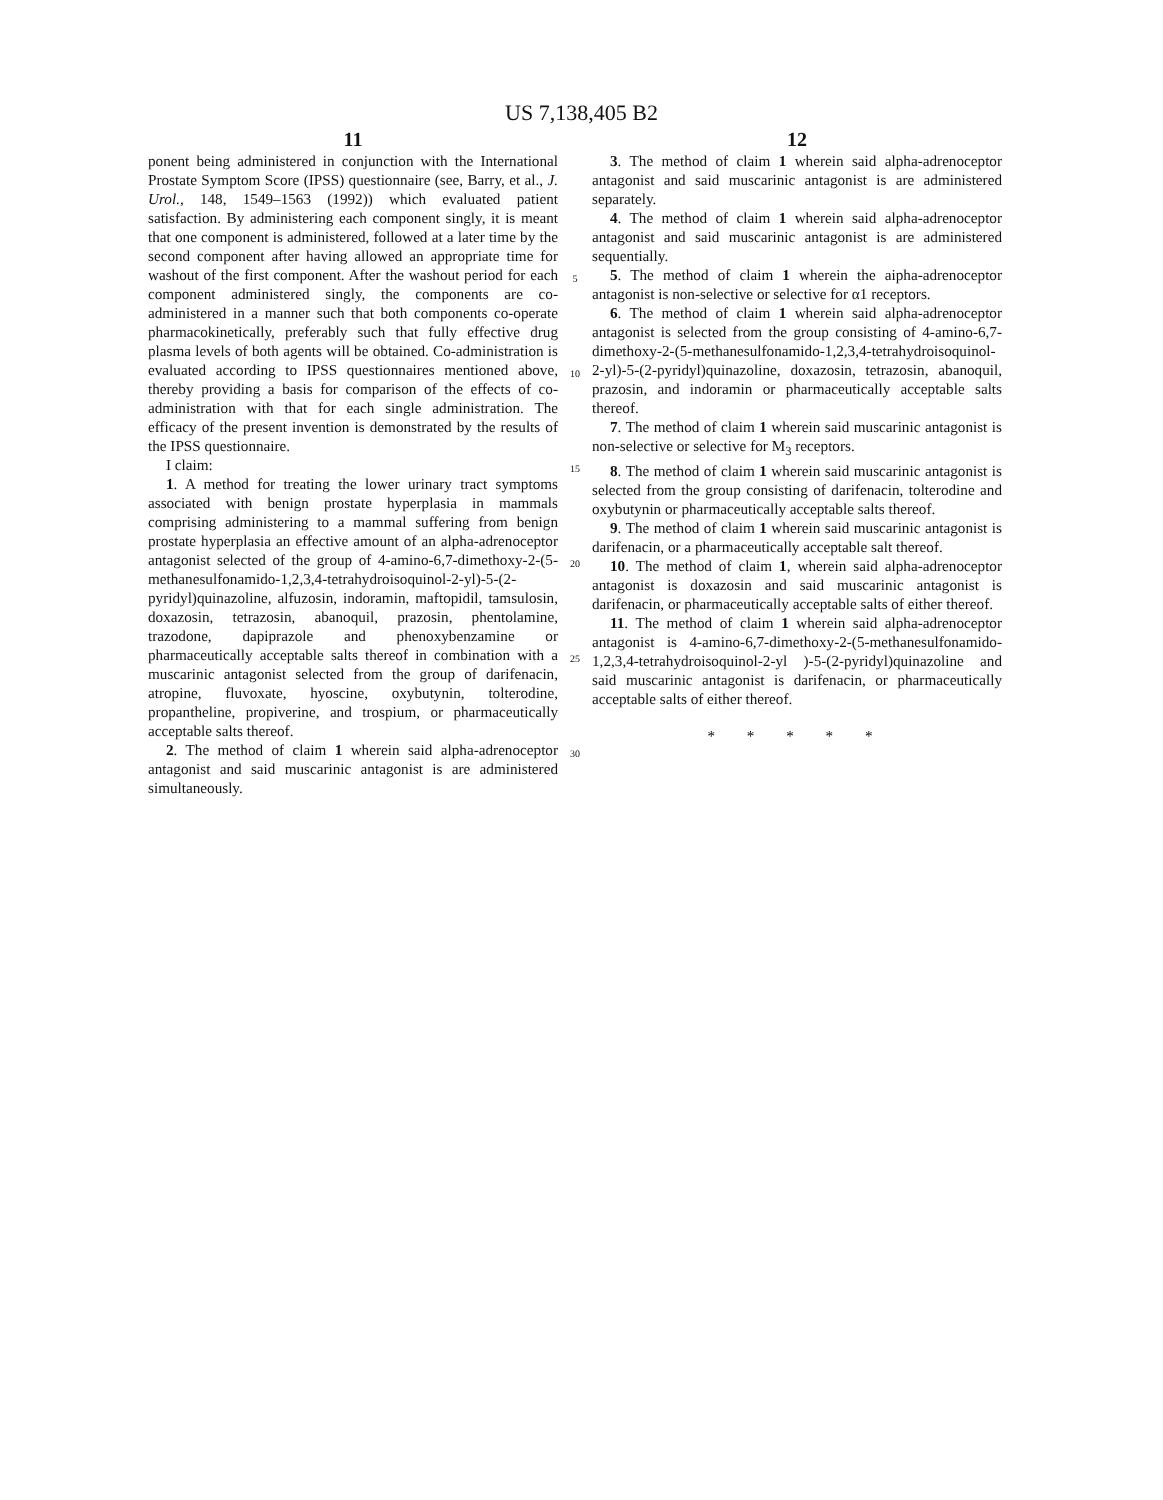US 7,138,405 B2
11
ponent being administered in conjunction with the International Prostate Symptom Score (IPSS) questionnaire (see, Barry, et al., J. Urol., 148, 1549–1563 (1992)) which evaluated patient satisfaction. By administering each component singly, it is meant that one component is administered, followed at a later time by the second component after having allowed an appropriate time for washout of the first component. After the washout period for each component administered singly, the components are co-administered in a manner such that both components co-operate pharmacokinetically, preferably such that fully effective drug plasma levels of both agents will be obtained. Co-administration is evaluated according to IPSS questionnaires mentioned above, thereby providing a basis for comparison of the effects of co-administration with that for each single administration. The efficacy of the present invention is demonstrated by the results of the IPSS questionnaire.
I claim:
1. A method for treating the lower urinary tract symptoms associated with benign prostate hyperplasia in mammals comprising administering to a mammal suffering from benign prostate hyperplasia an effective amount of an alpha-adrenoceptor antagonist selected of the group of 4-amino-6,7-dimethoxy-2-(5-methanesulfonamido-1,2,3,4-tetrahydroisoquinol-2-yl)-5-(2-pyridyl)quinazoline, alfuzosin, indoramin, maftopidil, tamsulosin, doxazosin, tetrazosin, abanoquil, prazosin, phentolamine, trazodone, dapiprazole and phenoxybenzamine or pharmaceutically acceptable salts thereof in combination with a muscarinic antagonist selected from the group of darifenacin, atropine, fluvoxate, hyoscine, oxybutynin, tolterodine, propantheline, propiverine, and trospium, or pharmaceutically acceptable salts thereof.
2. The method of claim 1 wherein said alpha-adrenoceptor antagonist and said muscarinic antagonist is are administered simultaneously.
5
10
15
20
25
30
12
3. The method of claim 1 wherein said alpha-adrenoceptor antagonist and said muscarinic antagonist is are administered separately.
4. The method of claim 1 wherein said alpha-adrenoceptor antagonist and said muscarinic antagonist is are administered sequentially.
5. The method of claim 1 wherein the aipha-adrenoceptor antagonist is non-selective or selective for α1 receptors.
6. The method of claim 1 wherein said alpha-adrenoceptor antagonist is selected from the group consisting of 4-amino-6,7-dimethoxy-2-(5-methanesulfonamido-1,2,3,4-tetrahydroisoquinol-2-yl)-5-(2-pyridyl)quinazoline, doxazosin, tetrazosin, abanoquil, prazosin, and indoramin or pharmaceutically acceptable salts thereof.
7. The method of claim 1 wherein said muscarinic antagonist is non-selective or selective for M<sub>3</sub> receptors.
8. The method of claim 1 wherein said muscarinic antagonist is selected from the group consisting of darifenacin, tolterodine and oxybutynin or pharmaceutically acceptable salts thereof.
9. The method of claim 1 wherein said muscarinic antagonist is darifenacin, or a pharmaceutically acceptable salt thereof.
10. The method of claim 1, wherein said alpha-adrenoceptor antagonist is doxazosin and said muscarinic antagonist is darifenacin, or pharmaceutically acceptable salts of either thereof.
11. The method of claim 1 wherein said alpha-adrenoceptor antagonist is 4-amino-6,7-dimethoxy-2-(5-methanesulfonamido-1,2,3,4-tetrahydroisoquinol-2-yl )-5-(2-pyridyl)quinazoline and said muscarinic antagonist is darifenacin, or pharmaceutically acceptable salts of either thereof.
* * * * *